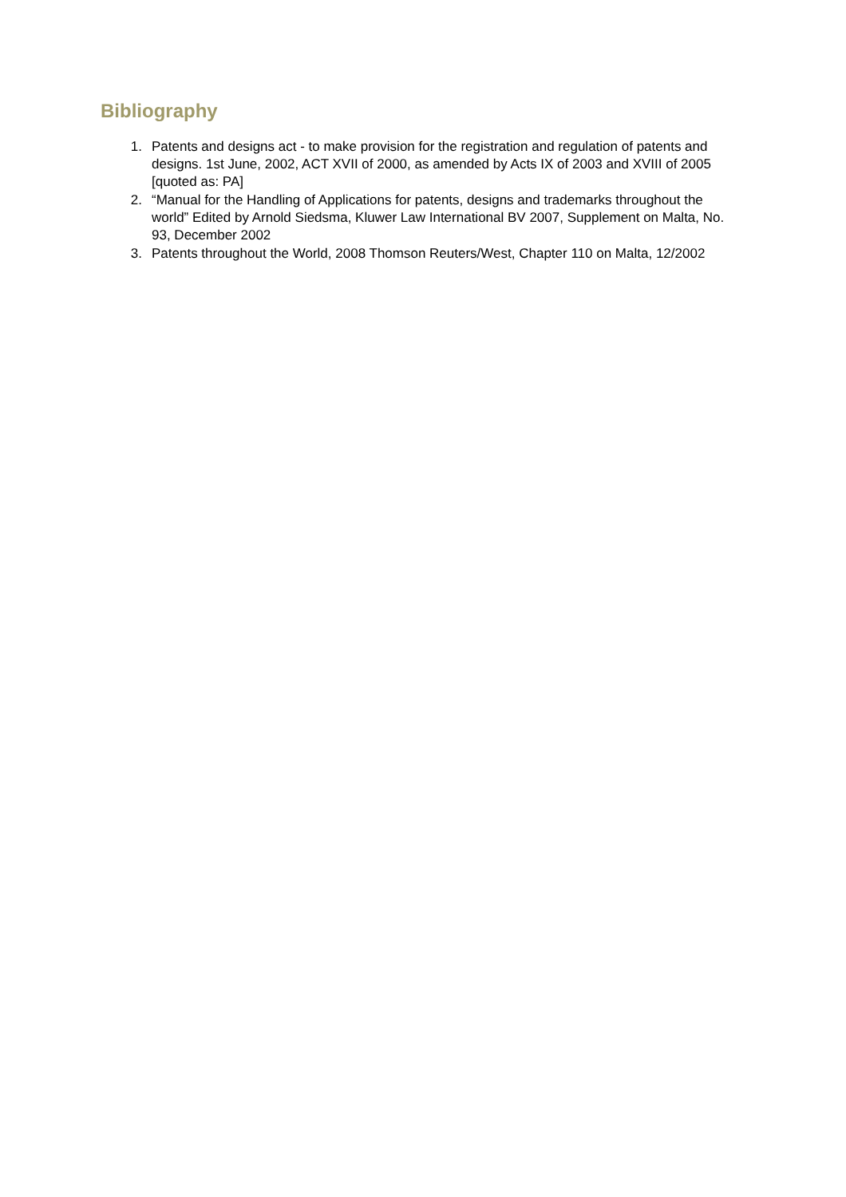Bibliography
1. Patents and designs act - to make provision for the registration and regulation of patents and designs. 1st June, 2002, ACT XVII of 2000, as amended by Acts IX of 2003 and XVIII of 2005 [quoted as: PA]
2. “Manual for the Handling of Applications for patents, designs and trademarks throughout the world” Edited by Arnold Siedsma, Kluwer Law International BV 2007, Supplement on Malta, No. 93, December 2002
3. Patents throughout the World, 2008 Thomson Reuters/West, Chapter 110 on Malta, 12/2002